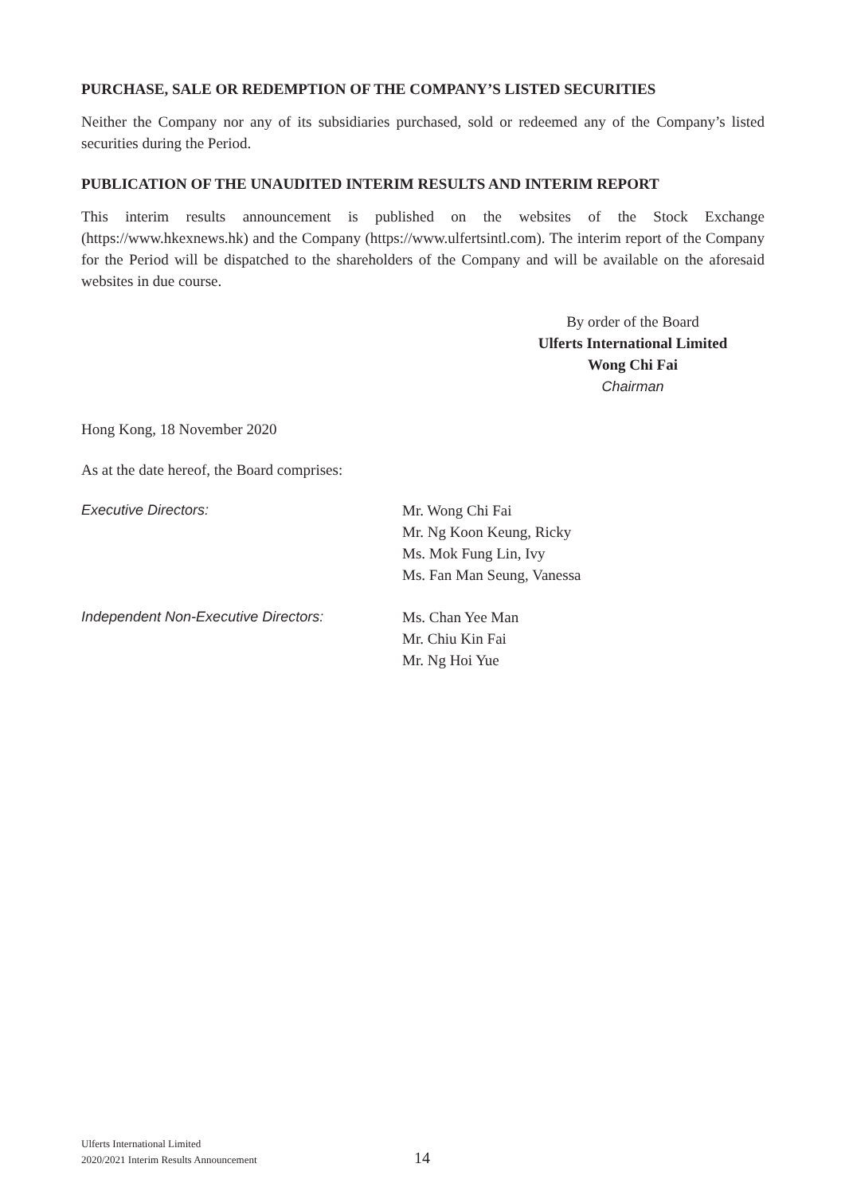PURCHASE, SALE OR REDEMPTION OF THE COMPANY’S LISTED SECURITIES
Neither the Company nor any of its subsidiaries purchased, sold or redeemed any of the Company’s listed securities during the Period.
PUBLICATION OF THE UNAUDITED INTERIM RESULTS AND INTERIM REPORT
This interim results announcement is published on the websites of the Stock Exchange (https://www.hkexnews.hk) and the Company (https://www.ulfertsintl.com). The interim report of the Company for the Period will be dispatched to the shareholders of the Company and will be available on the aforesaid websites in due course.
By order of the Board
Ulferts International Limited
Wong Chi Fai
Chairman
Hong Kong, 18 November 2020
As at the date hereof, the Board comprises:
Executive Directors: Mr. Wong Chi Fai
Mr. Ng Koon Keung, Ricky
Ms. Mok Fung Lin, Ivy
Ms. Fan Man Seung, Vanessa
Independent Non-Executive Directors: Ms. Chan Yee Man
Mr. Chiu Kin Fai
Mr. Ng Hoi Yue
Ulferts International Limited
2020/2021 Interim Results Announcement
14